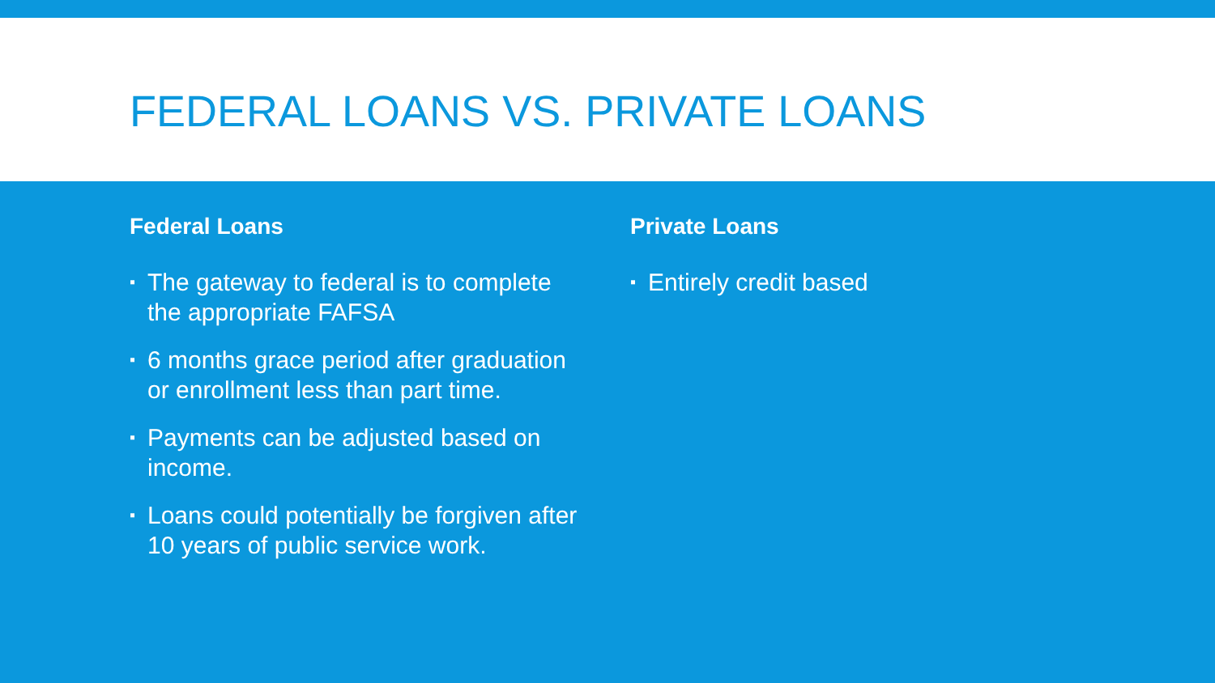FEDERAL LOANS VS. PRIVATE LOANS
Federal Loans
▪ The gateway to federal is to complete the appropriate FAFSA
▪ 6 months grace period after graduation or enrollment less than part time.
▪ Payments can be adjusted based on income.
▪ Loans could potentially be forgiven after 10 years of public service work.
Private Loans
▪ Entirely credit based